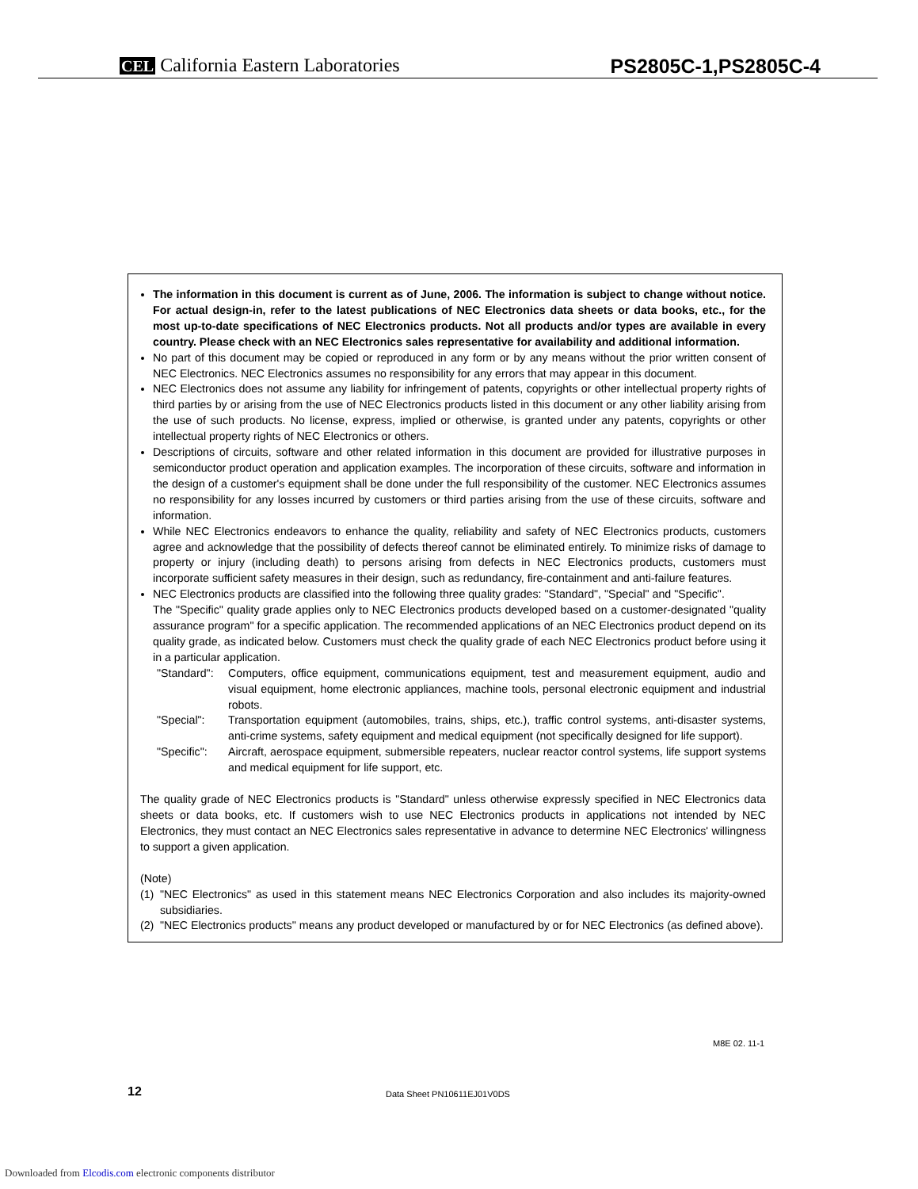CEL California Eastern Laboratories
PS2805C-1,PS2805C-4
The information in this document is current as of June, 2006. The information is subject to change without notice. For actual design-in, refer to the latest publications of NEC Electronics data sheets or data books, etc., for the most up-to-date specifications of NEC Electronics products. Not all products and/or types are available in every country. Please check with an NEC Electronics sales representative for availability and additional information.
No part of this document may be copied or reproduced in any form or by any means without the prior written consent of NEC Electronics. NEC Electronics assumes no responsibility for any errors that may appear in this document.
NEC Electronics does not assume any liability for infringement of patents, copyrights or other intellectual property rights of third parties by or arising from the use of NEC Electronics products listed in this document or any other liability arising from the use of such products. No license, express, implied or otherwise, is granted under any patents, copyrights or other intellectual property rights of NEC Electronics or others.
Descriptions of circuits, software and other related information in this document are provided for illustrative purposes in semiconductor product operation and application examples. The incorporation of these circuits, software and information in the design of a customer's equipment shall be done under the full responsibility of the customer. NEC Electronics assumes no responsibility for any losses incurred by customers or third parties arising from the use of these circuits, software and information.
While NEC Electronics endeavors to enhance the quality, reliability and safety of NEC Electronics products, customers agree and acknowledge that the possibility of defects thereof cannot be eliminated entirely. To minimize risks of damage to property or injury (including death) to persons arising from defects in NEC Electronics products, customers must incorporate sufficient safety measures in their design, such as redundancy, fire-containment and anti-failure features.
NEC Electronics products are classified into the following three quality grades: "Standard", "Special" and "Specific".
The "Specific" quality grade applies only to NEC Electronics products developed based on a customer-designated "quality assurance program" for a specific application. The recommended applications of an NEC Electronics product depend on its quality grade, as indicated below. Customers must check the quality grade of each NEC Electronics product before using it in a particular application.
"Standard": Computers, office equipment, communications equipment, test and measurement equipment, audio and visual equipment, home electronic appliances, machine tools, personal electronic equipment and industrial robots.
"Special": Transportation equipment (automobiles, trains, ships, etc.), traffic control systems, anti-disaster systems, anti-crime systems, safety equipment and medical equipment (not specifically designed for life support).
"Specific": Aircraft, aerospace equipment, submersible repeaters, nuclear reactor control systems, life support systems and medical equipment for life support, etc.
The quality grade of NEC Electronics products is "Standard" unless otherwise expressly specified in NEC Electronics data sheets or data books, etc. If customers wish to use NEC Electronics products in applications not intended by NEC Electronics, they must contact an NEC Electronics sales representative in advance to determine NEC Electronics' willingness to support a given application.
(Note)
(1) "NEC Electronics" as used in this statement means NEC Electronics Corporation and also includes its majority-owned subsidiaries.
(2) "NEC Electronics products" means any product developed or manufactured by or for NEC Electronics (as defined above).
M8E 02. 11-1
12 Data Sheet PN10611EJ01V0DS
Downloaded from Elcodis.com electronic components distributor